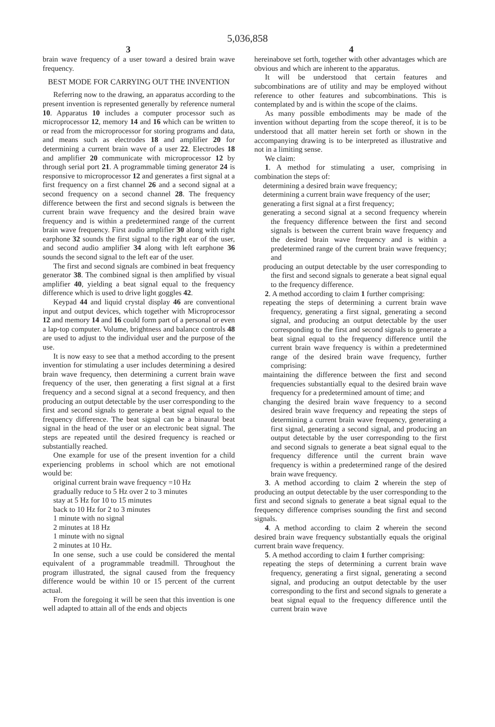5,036,858
3 4
brain wave frequency of a user toward a desired brain wave frequency.
BEST MODE FOR CARRYING OUT THE INVENTION
Referring now to the drawing, an apparatus according to the present invention is represented generally by reference numeral 10. Apparatus 10 includes a computer processor such as microprocessor 12, memory 14 and 16 which can be written to or read from the microprocessor for storing programs and data, and means such as electrodes 18 and amplifier 20 for determining a current brain wave of a user 22. Electrodes 18 and amplifier 20 communicate with microprocessor 12 by through serial port 21. A programmable timing generator 24 is responsive to microprocessor 12 and generates a first signal at a first frequency on a first channel 26 and a second signal at a second frequency on a second channel 28. The frequency difference between the first and second signals is between the current brain wave frequency and the desired brain wave frequency and is within a predetermined range of the current brain wave frequency. First audio amplifier 30 along with right earphone 32 sounds the first signal to the right ear of the user, and second audio amplifier 34 along with left earphone 36 sounds the second signal to the left ear of the user.
The first and second signals are combined in beat frequency generator 38. The combined signal is then amplified by visual amplifier 40, yielding a beat signal equal to the frequency difference which is used to drive light goggles 42.
Keypad 44 and liquid crystal display 46 are conventional input and output devices, which together with Microprocessor 12 and memory 14 and 16 could form part of a personal or even a lap-top computer. Volume, brightness and balance controls 48 are used to adjust to the individual user and the purpose of the use.
It is now easy to see that a method according to the present invention for stimulating a user includes determining a desired brain wave frequency, then determining a current brain wave frequency of the user, then generating a first signal at a first frequency and a second signal at a second frequency, and then producing an output detectable by the user corresponding to the first and second signals to generate a beat signal equal to the frequency difference. The beat signal can be a binaural beat signal in the head of the user or an electronic beat signal. The steps are repeated until the desired frequency is reached or substantially reached.
One example for use of the present invention for a child experiencing problems in school which are not emotional would be:
original current brain wave frequency =10 Hz
gradually reduce to 5 Hz over 2 to 3 minutes
stay at 5 Hz for 10 to 15 minutes
back to 10 Hz for 2 to 3 minutes
1 minute with no signal
2 minutes at 18 Hz
1 minute with no signal
2 minutes at 10 Hz.
In one sense, such a use could be considered the mental equivalent of a programmable treadmill. Throughout the program illustrated, the signal caused from the frequency difference would be within 10 or 15 percent of the current actual.
From the foregoing it will be seen that this invention is one well adapted to attain all of the ends and objects
hereinabove set forth, together with other advantages which are obvious and which are inherent to the apparatus.
It will be understood that certain features and subcombinations are of utility and may be employed without reference to other features and subcombinations. This is contemplated by and is within the scope of the claims.
As many possible embodiments may be made of the invention without departing from the scope thereof, it is to be understood that all matter herein set forth or shown in the accompanying drawing is to be interpreted as illustrative and not in a limiting sense.
We claim:
1. A method for stimulating a user, comprising in combination the steps of:
determining a desired brain wave frequency;
determining a current brain wave frequency of the user;
generating a first signal at a first frequency;
generating a second signal at a second frequency wherein the frequency difference between the first and second signals is between the current brain wave frequency and the desired brain wave frequency and is within a predetermined range of the current brain wave frequency; and
producing an output detectable by the user corresponding to the first and second signals to generate a beat signal equal to the frequency difference.
2. A method according to claim 1 further comprising:
repeating the steps of determining a current brain wave frequency, generating a first signal, generating a second signal, and producing an output detectable by the user corresponding to the first and second signals to generate a beat signal equal to the frequency difference until the current brain wave frequency is within a predetermined range of the desired brain wave frequency, further comprising:
maintaining the difference between the first and second frequencies substantially equal to the desired brain wave frequency for a predetermined amount of time; and
changing the desired brain wave frequency to a second desired brain wave frequency and repeating the steps of determining a current brain wave frequency, generating a first signal, generating a second signal, and producing an output detectable by the user corresponding to the first and second signals to generate a beat signal equal to the frequency difference until the current brain wave frequency is within a predetermined range of the desired brain wave frequency.
3. A method according to claim 2 wherein the step of producing an output detectable by the user corresponding to the first and second signals to generate a beat signal equal to the frequency difference comprises sounding the first and second signals.
4. A method according to claim 2 wherein the second desired brain wave frequency substantially equals the original current brain wave frequency.
5. A method according to claim 1 further comprising:
repeating the steps of determining a current brain wave frequency, generating a first signal, generating a second signal, and producing an output detectable by the user corresponding to the first and second signals to generate a beat signal equal to the frequency difference until the current brain wave